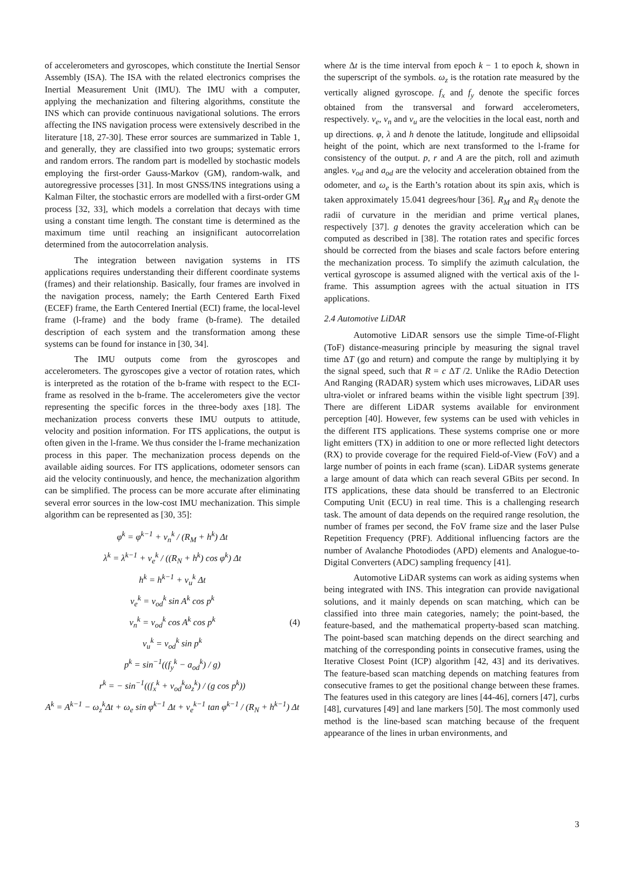of accelerometers and gyroscopes, which constitute the Inertial Sensor Assembly (ISA). The ISA with the related electronics comprises the Inertial Measurement Unit (IMU). The IMU with a computer, applying the mechanization and filtering algorithms, constitute the INS which can provide continuous navigational solutions. The errors affecting the INS navigation process were extensively described in the literature [18, 27-30]. These error sources are summarized in Table 1, and generally, they are classified into two groups; systematic errors and random errors. The random part is modelled by stochastic models employing the first-order Gauss-Markov (GM), random-walk, and autoregressive processes [31]. In most GNSS/INS integrations using a Kalman Filter, the stochastic errors are modelled with a first-order GM process [32, 33], which models a correlation that decays with time using a constant time length. The constant time is determined as the maximum time until reaching an insignificant autocorrelation determined from the autocorrelation analysis.
The integration between navigation systems in ITS applications requires understanding their different coordinate systems (frames) and their relationship. Basically, four frames are involved in the navigation process, namely; the Earth Centered Earth Fixed (ECEF) frame, the Earth Centered Inertial (ECI) frame, the local-level frame (l-frame) and the body frame (b-frame). The detailed description of each system and the transformation among these systems can be found for instance in [30, 34].
The IMU outputs come from the gyroscopes and accelerometers. The gyroscopes give a vector of rotation rates, which is interpreted as the rotation of the b-frame with respect to the ECI-frame as resolved in the b-frame. The accelerometers give the vector representing the specific forces in the three-body axes [18]. The mechanization process converts these IMU outputs to attitude, velocity and position information. For ITS applications, the output is often given in the l-frame. We thus consider the l-frame mechanization process in this paper. The mechanization process depends on the available aiding sources. For ITS applications, odometer sensors can aid the velocity continuously, and hence, the mechanization algorithm can be simplified. The process can be more accurate after eliminating several error sources in the low-cost IMU mechanization. This simple algorithm can be represented as [30, 35]:
φ<sup>k</sup> = φ<sup>k−1</sup> + v<sub>n</sub><sup>k</sup> / (R<sub>M</sub> + h<sup>k</sup>) Δt
λ<sup>k</sup> = λ<sup>k−1</sup> + v<sub>e</sub><sup>k</sup> / ((R<sub>N</sub> + h<sup>k</sup>) cos φ<sup>k</sup>) Δt
h<sup>k</sup> = h<sup>k−1</sup> + v<sub>u</sub><sup>k</sup> Δt
v<sub>e</sub><sup>k</sup> = v<sub>od</sub><sup>k</sup> sin A<sup>k</sup> cos p<sup>k</sup>
v<sub>n</sub><sup>k</sup> = v<sub>od</sub><sup>k</sup> cos A<sup>k</sup> cos p<sup>k</sup>
v<sub>u</sub><sup>k</sup> = v<sub>od</sub><sup>k</sup> sin p<sup>k</sup>
p<sup>k</sup> = sin<sup>−1</sup>((f<sub>y</sub><sup>k</sup> − a<sub>od</sub><sup>k</sup>) / g)
r<sup>k</sup> = − sin<sup>−1</sup>((f<sub>x</sub><sup>k</sup> + v<sub>od</sub><sup>k</sup>ω<sub>z</sub><sup>k</sup>) / (g cos p<sup>k</sup>))
A<sup>k</sup> = A<sup>k−1</sup> − ω<sub>z</sub><sup>k</sup>Δt + ω<sub>e</sub> sin φ<sup>k−1</sup> Δt + v<sub>e</sub><sup>k−1</sup> tan φ<sup>k−1</sup> / (R<sub>N</sub> + h<sup>k−1</sup>) Δt
(4)
where Δt is the time interval from epoch k − 1 to epoch k, shown in the superscript of the symbols. ω<sub>z</sub> is the rotation rate measured by the vertically aligned gyroscope. f<sub>x</sub> and f<sub>y</sub> denote the specific forces obtained from the transversal and forward accelerometers, respectively. v<sub>e</sub>, v<sub>n</sub> and v<sub>u</sub> are the velocities in the local east, north and up directions. φ, λ and h denote the latitude, longitude and ellipsoidal height of the point, which are next transformed to the l-frame for consistency of the output. p, r and A are the pitch, roll and azimuth angles. v<sub>od</sub> and a<sub>od</sub> are the velocity and acceleration obtained from the odometer, and ω<sub>e</sub> is the Earth’s rotation about its spin axis, which is taken approximately 15.041 degrees/hour [36]. R<sub>M</sub> and R<sub>N</sub> denote the radii of curvature in the meridian and prime vertical planes, respectively [37]. g denotes the gravity acceleration which can be computed as described in [38]. The rotation rates and specific forces should be corrected from the biases and scale factors before entering the mechanization process. To simplify the azimuth calculation, the vertical gyroscope is assumed aligned with the vertical axis of the l-frame. This assumption agrees with the actual situation in ITS applications.
2.4 Automotive LiDAR
Automotive LiDAR sensors use the simple Time-of-Flight (ToF) distance-measuring principle by measuring the signal travel time ΔT (go and return) and compute the range by multiplying it by the signal speed, such that R = c ΔT /2. Unlike the RAdio Detection And Ranging (RADAR) system which uses microwaves, LiDAR uses ultra-violet or infrared beams within the visible light spectrum [39]. There are different LiDAR systems available for environment perception [40]. However, few systems can be used with vehicles in the different ITS applications. These systems comprise one or more light emitters (TX) in addition to one or more reflected light detectors (RX) to provide coverage for the required Field-of-View (FoV) and a large number of points in each frame (scan). LiDAR systems generate a large amount of data which can reach several GBits per second. In ITS applications, these data should be transferred to an Electronic Computing Unit (ECU) in real time. This is a challenging research task. The amount of data depends on the required range resolution, the number of frames per second, the FoV frame size and the laser Pulse Repetition Frequency (PRF). Additional influencing factors are the number of Avalanche Photodiodes (APD) elements and Analogue-to-Digital Converters (ADC) sampling frequency [41].
Automotive LiDAR systems can work as aiding systems when being integrated with INS. This integration can provide navigational solutions, and it mainly depends on scan matching, which can be classified into three main categories, namely; the point-based, the feature-based, and the mathematical property-based scan matching. The point-based scan matching depends on the direct searching and matching of the corresponding points in consecutive frames, using the Iterative Closest Point (ICP) algorithm [42, 43] and its derivatives. The feature-based scan matching depends on matching features from consecutive frames to get the positional change between these frames. The features used in this category are lines [44-46], corners [47], curbs [48], curvatures [49] and lane markers [50]. The most commonly used method is the line-based scan matching because of the frequent appearance of the lines in urban environments, and
3